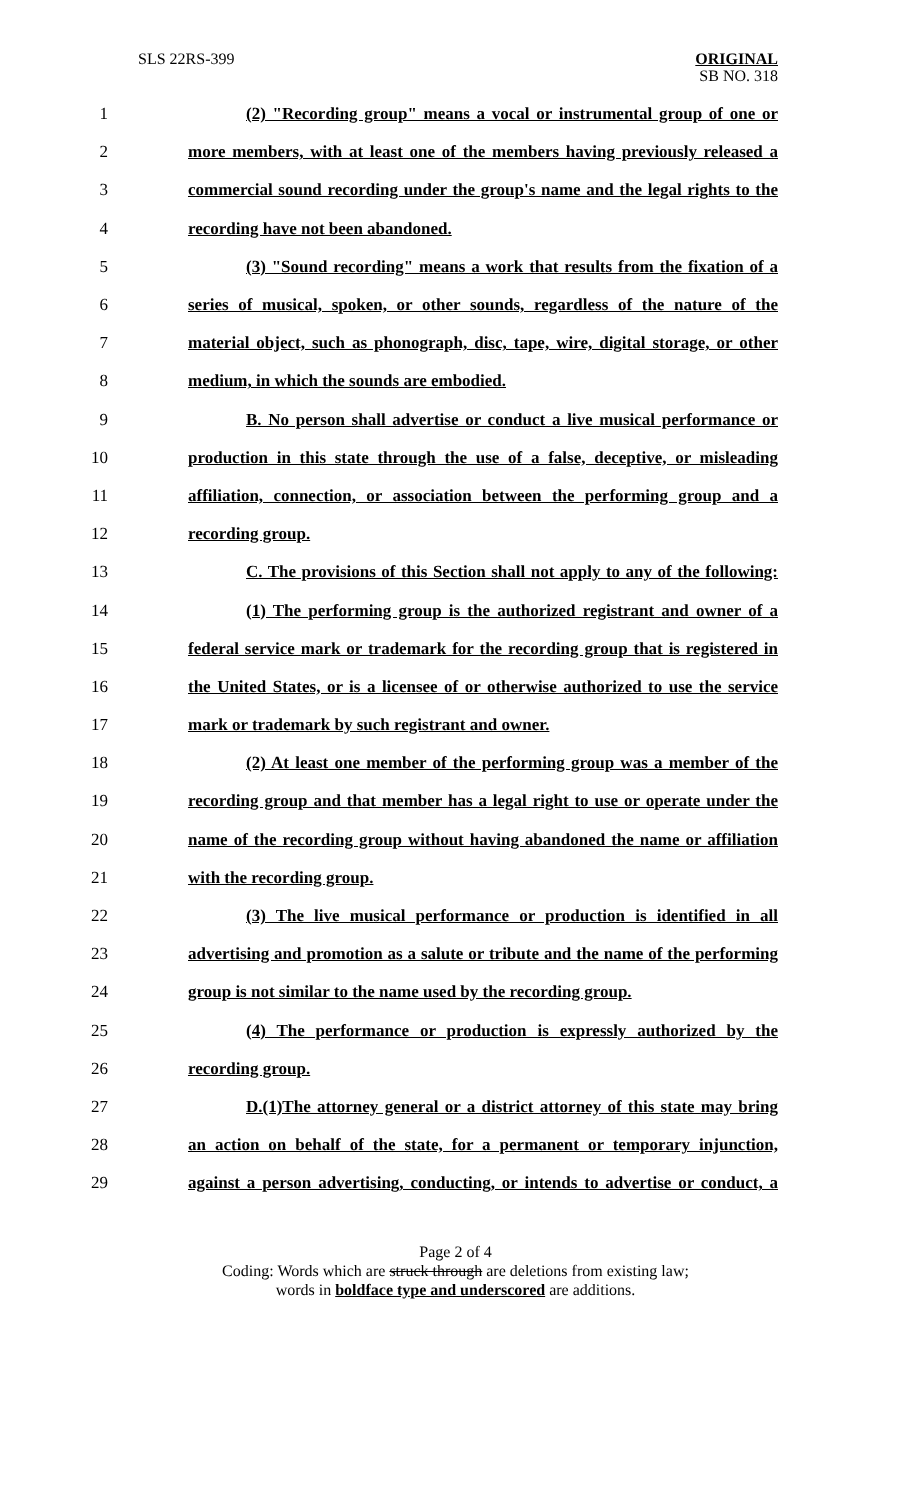SLS 22RS-399
ORIGINAL
SB NO. 318
1 (2) "Recording group" means a vocal or instrumental group of one or
2 more members, with at least one of the members having previously released a
3 commercial sound recording under the group's name and the legal rights to the
4 recording have not been abandoned.
5 (3) "Sound recording" means a work that results from the fixation of a
6 series of musical, spoken, or other sounds, regardless of the nature of the
7 material object, such as phonograph, disc, tape, wire, digital storage, or other
8 medium, in which the sounds are embodied.
9 B. No person shall advertise or conduct a live musical performance or
10 production in this state through the use of a false, deceptive, or misleading
11 affiliation, connection, or association between the performing group and a
12 recording group.
13 C. The provisions of this Section shall not apply to any of the following:
14 (1) The performing group is the authorized registrant and owner of a
15 federal service mark or trademark for the recording group that is registered in
16 the United States, or is a licensee of or otherwise authorized to use the service
17 mark or trademark by such registrant and owner.
18 (2) At least one member of the performing group was a member of the
19 recording group and that member has a legal right to use or operate under the
20 name of the recording group without having abandoned the name or affiliation
21 with the recording group.
22 (3) The live musical performance or production is identified in all
23 advertising and promotion as a salute or tribute and the name of the performing
24 group is not similar to the name used by the recording group.
25 (4) The performance or production is expressly authorized by the
26 recording group.
27 D.(1)The attorney general or a district attorney of this state may bring
28 an action on behalf of the state, for a permanent or temporary injunction,
29 against a person advertising, conducting, or intends to advertise or conduct, a
Page 2 of 4
Coding: Words which are struck through are deletions from existing law;
words in boldface type and underscored are additions.